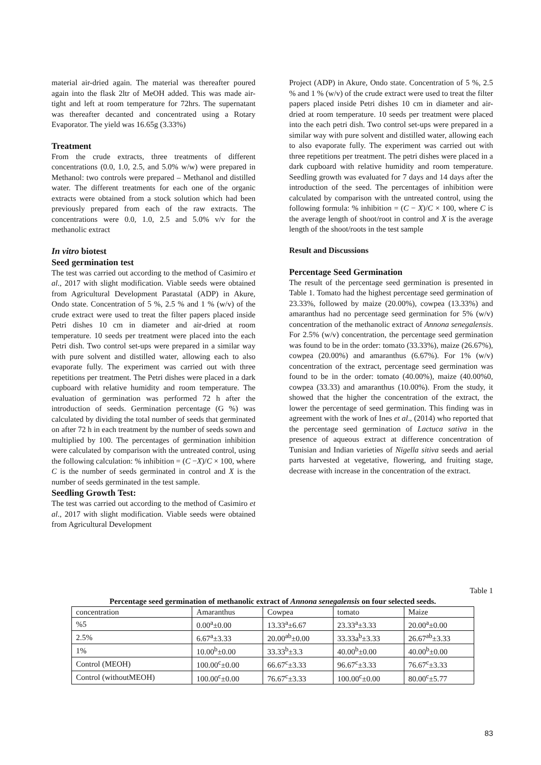material air-dried again. The material was thereafter poured again into the flask 2ltr of MeOH added. This was made air-tight and left at room temperature for 72hrs. The supernatant was thereafter decanted and concentrated using a Rotary Evaporator. The yield was 16.65g (3.33%)
Treatment
From the crude extracts, three treatments of different concentrations (0.0, 1.0, 2.5, and 5.0% w/w) were prepared in Methanol: two controls were prepared – Methanol and distilled water. The different treatments for each one of the organic extracts were obtained from a stock solution which had been previously prepared from each of the raw extracts. The concentrations were 0.0, 1.0, 2.5 and 5.0% v/v for the methanolic extract
In vitro biotest
Seed germination test
The test was carried out according to the method of Casimiro et al., 2017 with slight modification. Viable seeds were obtained from Agricultural Development Parastatal (ADP) in Akure, Ondo state. Concentration of 5 %, 2.5 % and 1 % (w/v) of the crude extract were used to treat the filter papers placed inside Petri dishes 10 cm in diameter and air-dried at room temperature. 10 seeds per treatment were placed into the each Petri dish. Two control set-ups were prepared in a similar way with pure solvent and distilled water, allowing each to also evaporate fully. The experiment was carried out with three repetitions per treatment. The Petri dishes were placed in a dark cupboard with relative humidity and room temperature. The evaluation of germination was performed 72 h after the introduction of seeds. Germination percentage (G %) was calculated by dividing the total number of seeds that germinated on after 72 h in each treatment by the number of seeds sown and multiplied by 100. The percentages of germination inhibition were calculated by comparison with the untreated control, using the following calculation: % inhibition = (C −X)/C × 100, where C is the number of seeds germinated in control and X is the number of seeds germinated in the test sample.
Seedling Growth Test:
The test was carried out according to the method of Casimiro et al., 2017 with slight modification. Viable seeds were obtained from Agricultural Development
Project (ADP) in Akure, Ondo state. Concentration of 5 %, 2.5 % and 1 % (w/v) of the crude extract were used to treat the filter papers placed inside Petri dishes 10 cm in diameter and air-dried at room temperature. 10 seeds per treatment were placed into the each petri dish. Two control set-ups were prepared in a similar way with pure solvent and distilled water, allowing each to also evaporate fully. The experiment was carried out with three repetitions per treatment. The petri dishes were placed in a dark cupboard with relative humidity and room temperature. Seedling growth was evaluated for 7 days and 14 days after the introduction of the seed. The percentages of inhibition were calculated by comparison with the untreated control, using the following formula: % inhibition = (C − X)/C × 100, where C is the average length of shoot/root in control and X is the average length of the shoot/roots in the test sample
Result and Discussions
Percentage Seed Germination
The result of the percentage seed germination is presented in Table 1. Tomato had the highest percentage seed germination of 23.33%, followed by maize (20.00%), cowpea (13.33%) and amaranthus had no percentage seed germination for 5% (w/v) concentration of the methanolic extract of Annona senegalensis. For 2.5% (w/v) concentration, the percentage seed germination was found to be in the order: tomato (33.33%), maize (26.67%), cowpea (20.00%) and amaranthus (6.67%). For 1% (w/v) concentration of the extract, percentage seed germination was found to be in the order: tomato (40.00%), maize (40.00%0, cowpea (33.33) and amaranthus (10.00%). From the study, it showed that the higher the concentration of the extract, the lower the percentage of seed germination. This finding was in agreement with the work of Ines et al., (2014) who reported that the percentage seed germination of Lactuca sativa in the presence of aqueous extract at difference concentration of Tunisian and Indian varieties of Nigella sitiva seeds and aerial parts harvested at vegetative, flowering, and fruiting stage, decrease with increase in the concentration of the extract.
Table 1
Percentage seed germination of methanolic extract of Annona senegalensis on four selected seeds.
| concentration | Amaranthus | Cowpea | tomato | Maize |
| %5 | 0.00<sup>a</sup>±0.00 | 13.33<sup>a</sup>±6.67 | 23.33<sup>a</sup>±3.33 | 20.00<sup>a</sup>±0.00 |
| 2.5% | 6.67<sup>a</sup>±3.33 | 20.00<sup>ab</sup>±0.00 | 33.33a<sup>b</sup>±3.33 | 26.67<sup>ab</sup>±3.33 |
| 1% | 10.00<sup>b</sup>±0.00 | 33.33<sup>b</sup>±3.3 | 40.00<sup>b</sup>±0.00 | 40.00<sup>b</sup>±0.00 |
| Control (MEOH) | 100.00<sup>c</sup>±0.00 | 66.67<sup>c</sup>±3.33 | 96.67<sup>c</sup>±3.33 | 76.67<sup>c</sup>±3.33 |
| Control (withoutMEOH) | 100.00<sup>c</sup>±0.00 | 76.67<sup>c</sup>±3.33 | 100.00<sup>c</sup>±0.00 | 80.00<sup>c</sup>±5.77 |
83